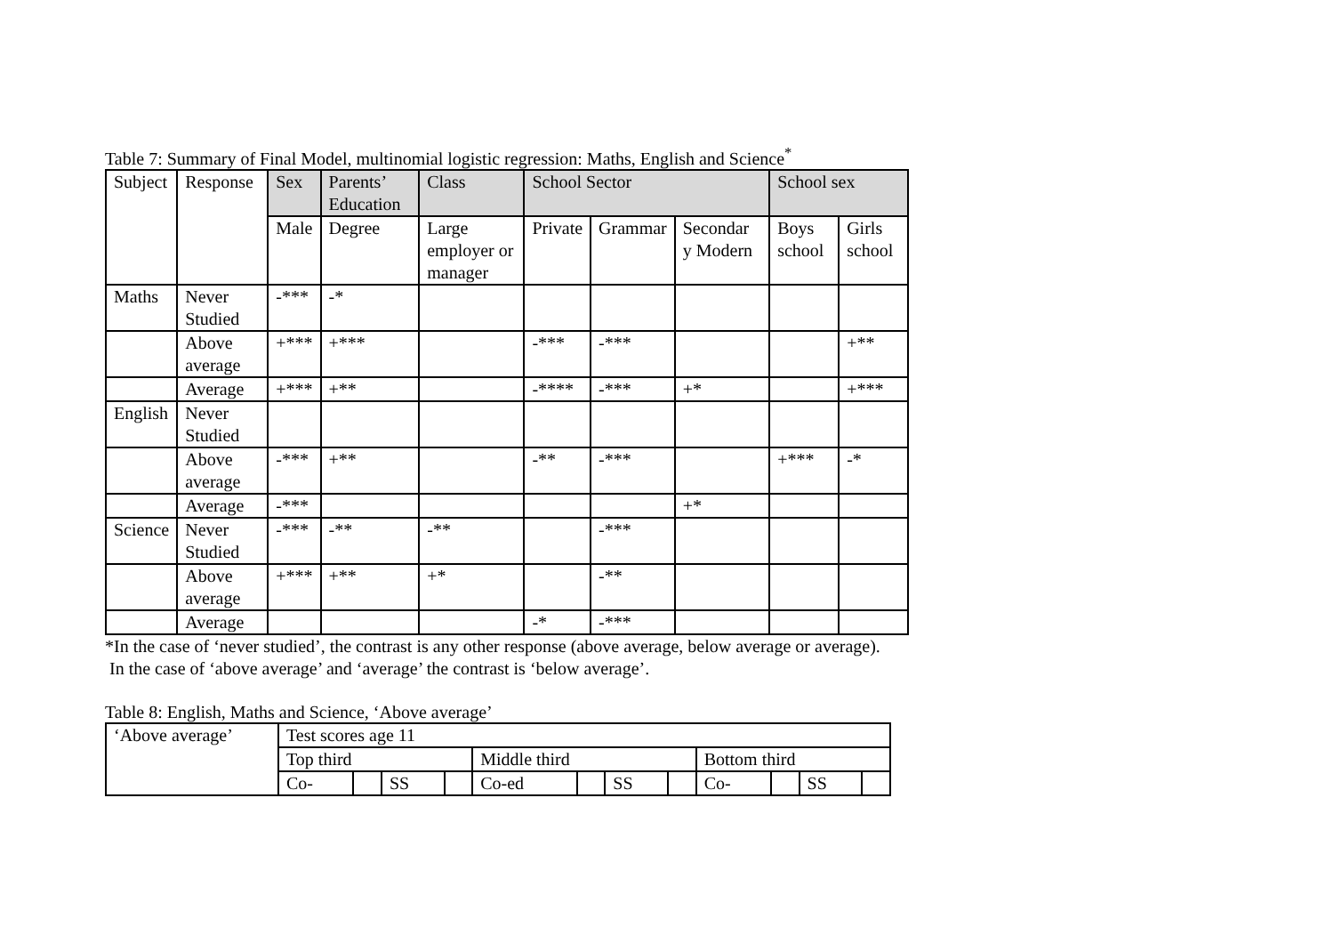Table 7: Summary of Final Model, multinomial logistic regression: Maths, English and Science<sup>*</sup>
| Subject | Response | Sex | Parents’ Education | Class | School Sector | | | School sex | |
| --- | --- | --- | --- | --- | --- | --- | --- | --- | --- |
| | | Male | Degree | Large employer or manager | Private | Grammar | Secondar y Modern | Boys school | Girls school |
| Maths | Never Studied | -*** | -* | | | | | | |
| | Above average | +*** | +*** | | -*** | -*** | | | +** |
| | Average | +*** | +** | | -**** | -*** | +* | | +*** |
| English | Never Studied | | | | | | | | |
| | Above average | -*** | +** | | -** | -*** | | +*** | -* |
| | Average | -*** | | | | | +* | | |
| Science | Never Studied | -*** | -** | -** | | -*** | | | |
| | Above average | +*** | +** | +* | | -** | | | |
| | Average | | | | -* | -*** | | | |
*In the case of ‘never studied’, the contrast is any other response (above average, below average or average).
In the case of ‘above average’ and ‘average’ the contrast is ‘below average’.
Table 8: English, Maths and Science, ‘Above average’
| ‘Above average’ | Test scores age 11 | | | | | | | | | | | |
| | Top third | | | | Middle third | | | | Bottom third | | | |
| | Co- | | SS | | Co-ed | | SS | | Co- | | SS | |